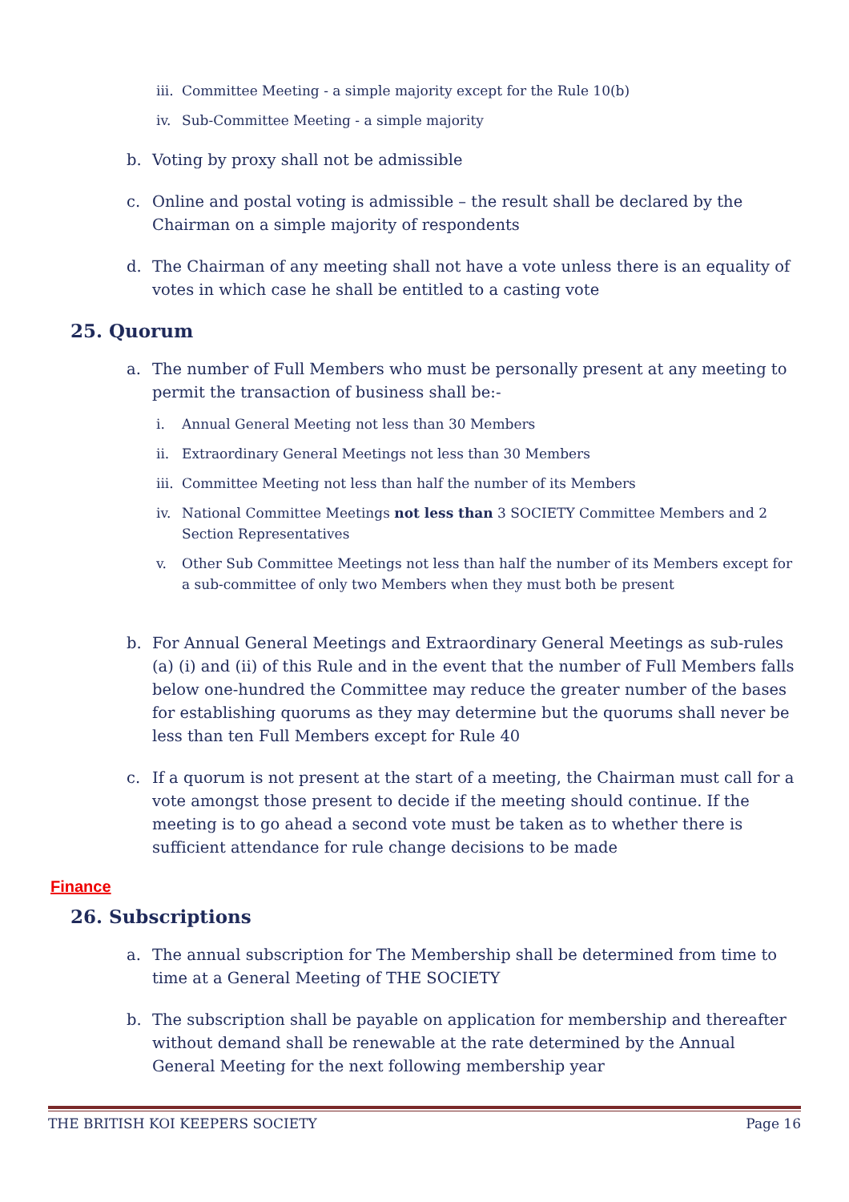iii. Committee Meeting - a simple majority except for the Rule 10(b)
iv. Sub-Committee Meeting - a simple majority
b. Voting by proxy shall not be admissible
c. Online and postal voting is admissible – the result shall be declared by the Chairman on a simple majority of respondents
d. The Chairman of any meeting shall not have a vote unless there is an equality of votes in which case he shall be entitled to a casting vote
25. Quorum
a. The number of Full Members who must be personally present at any meeting to permit the transaction of business shall be:-
i. Annual General Meeting not less than 30 Members
ii. Extraordinary General Meetings not less than 30 Members
iii. Committee Meeting not less than half the number of its Members
iv. National Committee Meetings not less than 3 SOCIETY Committee Members and 2 Section Representatives
v. Other Sub Committee Meetings not less than half the number of its Members except for a sub-committee of only two Members when they must both be present
b. For Annual General Meetings and Extraordinary General Meetings as sub-rules (a) (i) and (ii) of this Rule and in the event that the number of Full Members falls below one-hundred the Committee may reduce the greater number of the bases for establishing quorums as they may determine but the quorums shall never be less than ten Full Members except for Rule 40
c. If a quorum is not present at the start of a meeting, the Chairman must call for a vote amongst those present to decide if the meeting should continue. If the meeting is to go ahead a second vote must be taken as to whether there is sufficient attendance for rule change decisions to be made
Finance
26. Subscriptions
a. The annual subscription for The Membership shall be determined from time to time at a General Meeting of THE SOCIETY
b. The subscription shall be payable on application for membership and thereafter without demand shall be renewable at the rate determined by the Annual General Meeting for the next following membership year
THE BRITISH KOI KEEPERS SOCIETY Page 16